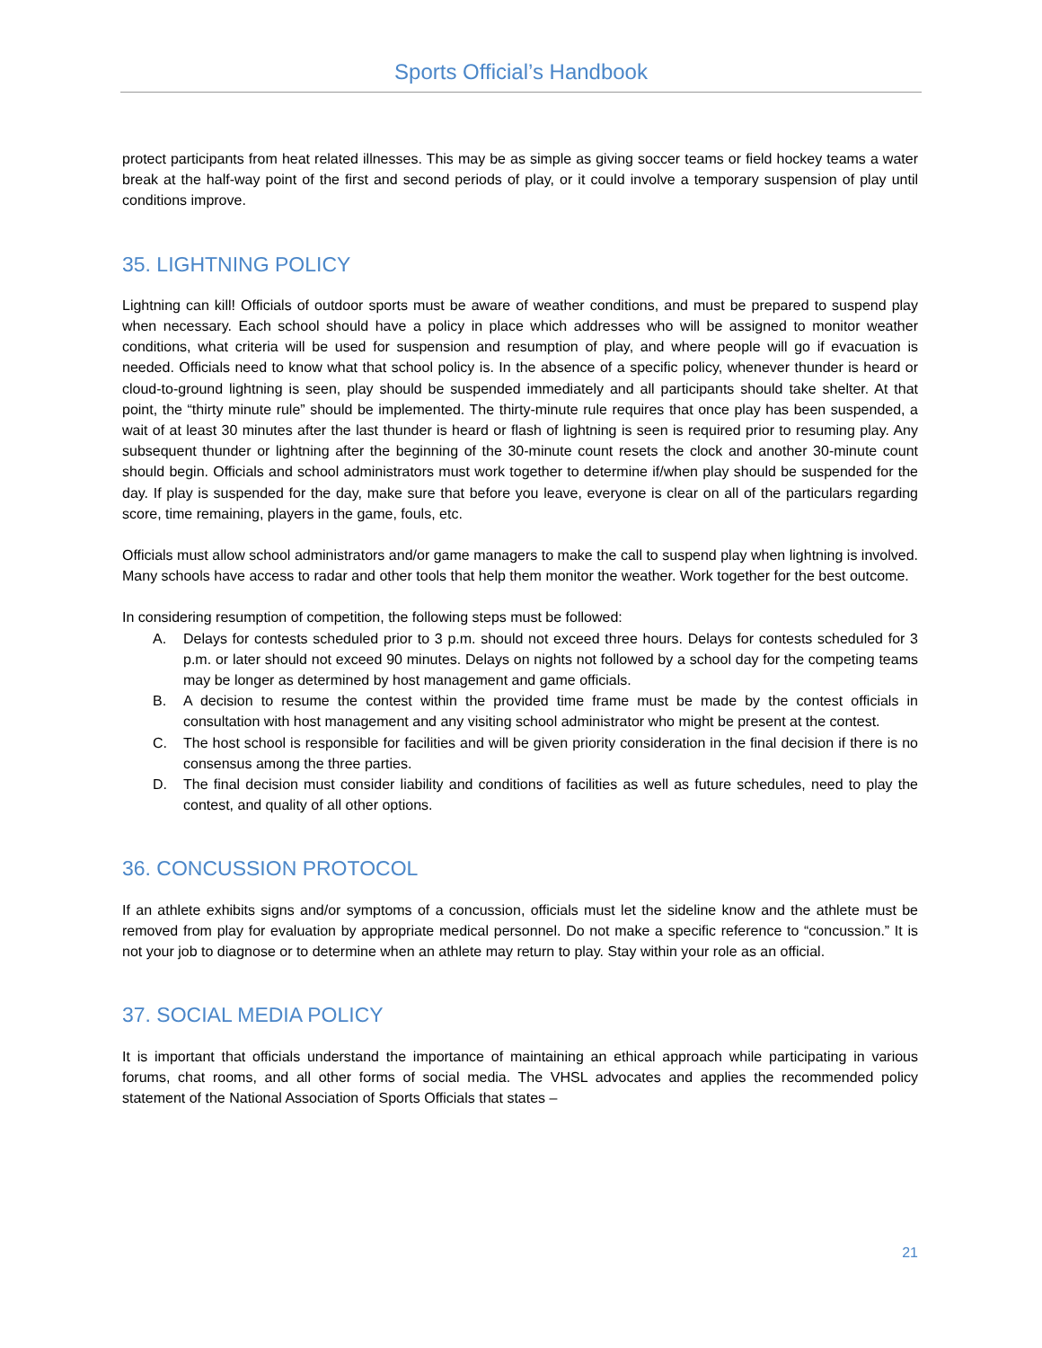Sports Official’s Handbook
protect participants from heat related illnesses. This may be as simple as giving soccer teams or field hockey teams a water break at the half-way point of the first and second periods of play, or it could involve a temporary suspension of play until conditions improve.
35. LIGHTNING POLICY
Lightning can kill! Officials of outdoor sports must be aware of weather conditions, and must be prepared to suspend play when necessary. Each school should have a policy in place which addresses who will be assigned to monitor weather conditions, what criteria will be used for suspension and resumption of play, and where people will go if evacuation is needed. Officials need to know what that school policy is. In the absence of a specific policy, whenever thunder is heard or cloud-to-ground lightning is seen, play should be suspended immediately and all participants should take shelter. At that point, the “thirty minute rule” should be implemented. The thirty-minute rule requires that once play has been suspended, a wait of at least 30 minutes after the last thunder is heard or flash of lightning is seen is required prior to resuming play. Any subsequent thunder or lightning after the beginning of the 30-minute count resets the clock and another 30-minute count should begin. Officials and school administrators must work together to determine if/when play should be suspended for the day. If play is suspended for the day, make sure that before you leave, everyone is clear on all of the particulars regarding score, time remaining, players in the game, fouls, etc.
Officials must allow school administrators and/or game managers to make the call to suspend play when lightning is involved. Many schools have access to radar and other tools that help them monitor the weather. Work together for the best outcome.
In considering resumption of competition, the following steps must be followed:
A. Delays for contests scheduled prior to 3 p.m. should not exceed three hours. Delays for contests scheduled for 3 p.m. or later should not exceed 90 minutes. Delays on nights not followed by a school day for the competing teams may be longer as determined by host management and game officials.
B. A decision to resume the contest within the provided time frame must be made by the contest officials in consultation with host management and any visiting school administrator who might be present at the contest.
C. The host school is responsible for facilities and will be given priority consideration in the final decision if there is no consensus among the three parties.
D. The final decision must consider liability and conditions of facilities as well as future schedules, need to play the contest, and quality of all other options.
36. CONCUSSION PROTOCOL
If an athlete exhibits signs and/or symptoms of a concussion, officials must let the sideline know and the athlete must be removed from play for evaluation by appropriate medical personnel. Do not make a specific reference to “concussion.” It is not your job to diagnose or to determine when an athlete may return to play. Stay within your role as an official.
37. SOCIAL MEDIA POLICY
It is important that officials understand the importance of maintaining an ethical approach while participating in various forums, chat rooms, and all other forms of social media. The VHSL advocates and applies the recommended policy statement of the National Association of Sports Officials that states –
21